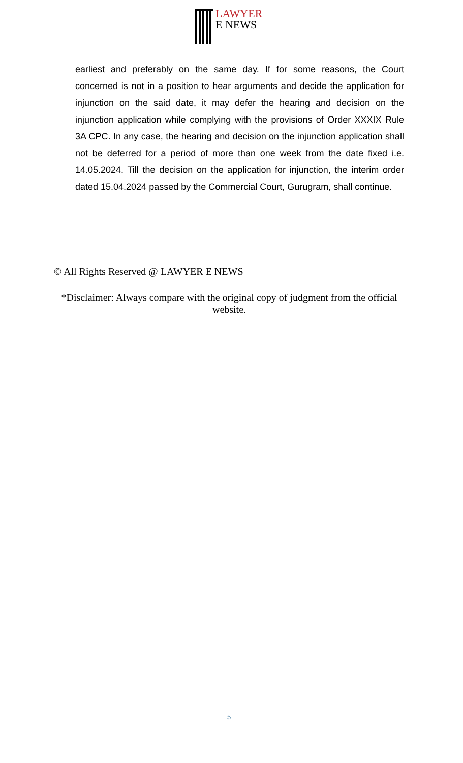LAWYER
E NEWS
earliest and preferably on the same day. If for some reasons, the Court concerned is not in a position to hear arguments and decide the application for injunction on the said date, it may defer the hearing and decision on the injunction application while complying with the provisions of Order XXXIX Rule 3A CPC. In any case, the hearing and decision on the injunction application shall not be deferred for a period of more than one week from the date fixed i.e. 14.05.2024. Till the decision on the application for injunction, the interim order dated 15.04.2024 passed by the Commercial Court, Gurugram, shall continue.
© All Rights Reserved @ LAWYER E NEWS
*Disclaimer: Always compare with the original copy of judgment from the official website.
5